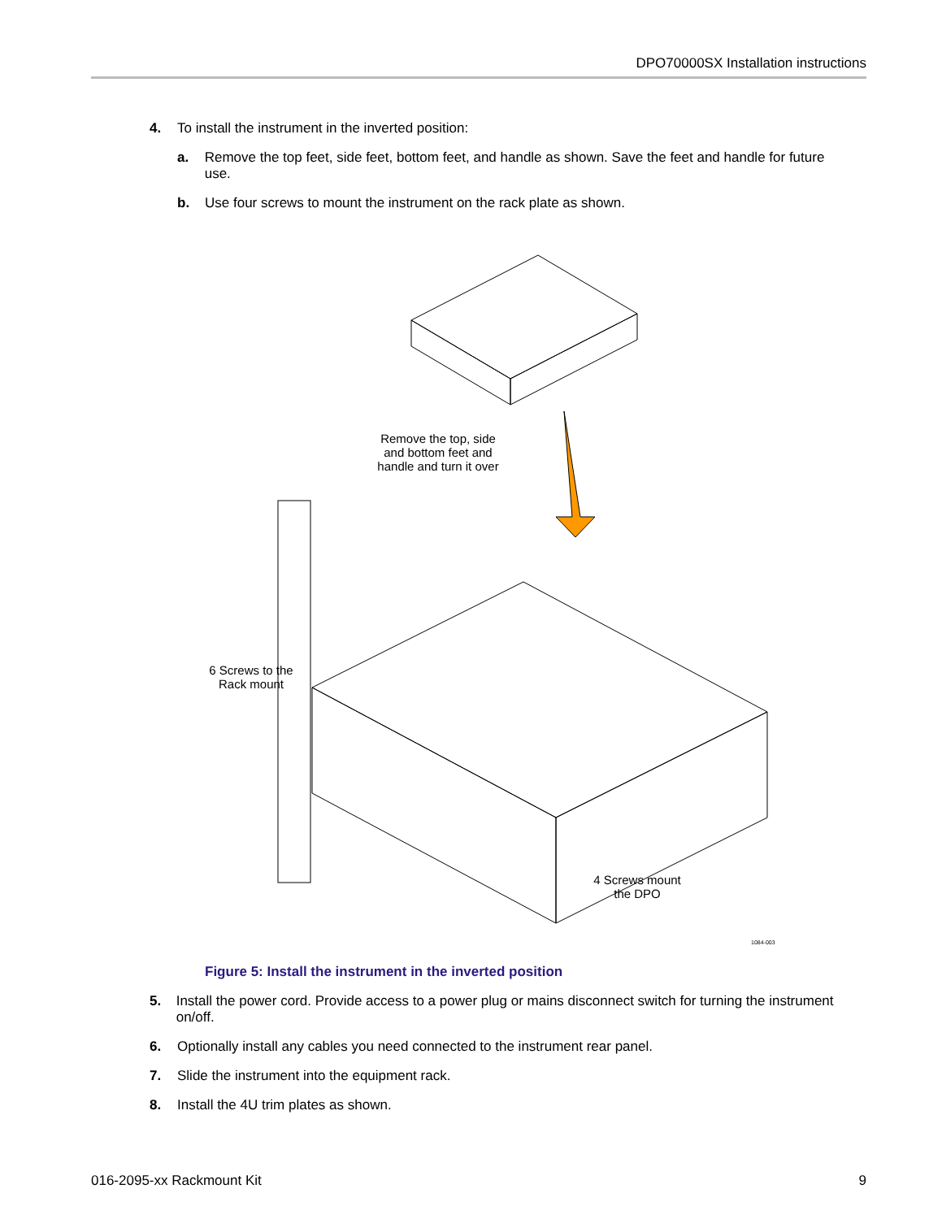DPO70000SX Installation instructions
4. To install the instrument in the inverted position:
a. Remove the top feet, side feet, bottom feet, and handle as shown. Save the feet and handle for future use.
b. Use four screws to mount the instrument on the rack plate as shown.
Remove the top, side and bottom feet and handle and turn it over
6 Screws to the Rack mount
4 Screws mount the DPO
1084-003
Figure 5: Install the instrument in the inverted position
5. Install the power cord. Provide access to a power plug or mains disconnect switch for turning the instrument on/off.
6. Optionally install any cables you need connected to the instrument rear panel.
7. Slide the instrument into the equipment rack.
8. Install the 4U trim plates as shown.
016-2095-xx Rackmount Kit 9